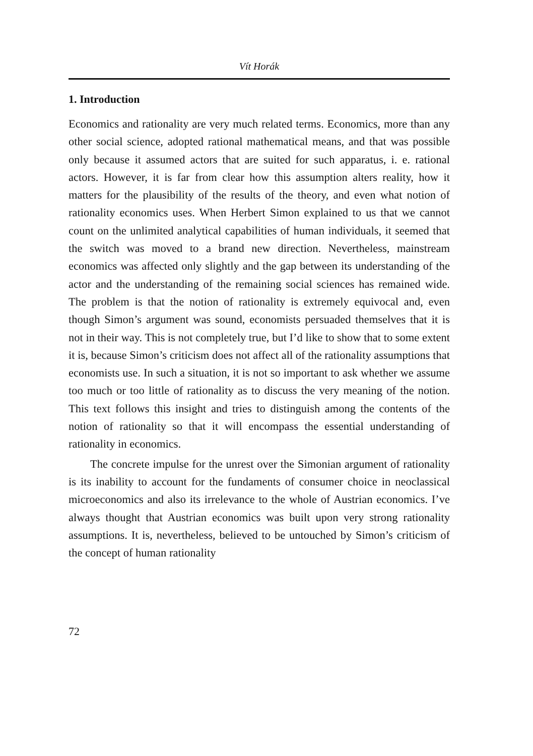Vít Horák
1. Introduction
Economics and rationality are very much related terms. Economics, more than any other social science, adopted rational mathematical means, and that was possible only because it assumed actors that are suited for such apparatus, i. e. rational actors. However, it is far from clear how this assumption alters reality, how it matters for the plausibility of the results of the theory, and even what notion of rationality economics uses. When Herbert Simon explained to us that we cannot count on the unlimited analytical capabilities of human individuals, it seemed that the switch was moved to a brand new direction. Nevertheless, mainstream economics was affected only slightly and the gap between its understanding of the actor and the understanding of the remaining social sciences has remained wide. The problem is that the notion of rationality is extremely equivocal and, even though Simon’s argument was sound, economists persuaded themselves that it is not in their way. This is not completely true, but I’d like to show that to some extent it is, because Simon’s criticism does not affect all of the rationality assumptions that economists use. In such a situation, it is not so important to ask whether we assume too much or too little of rationality as to discuss the very meaning of the notion. This text follows this insight and tries to distinguish among the contents of the notion of rationality so that it will encompass the essential understanding of rationality in economics.
The concrete impulse for the unrest over the Simonian argument of rationality is its inability to account for the fundaments of consumer choice in neoclassical microeconomics and also its irrelevance to the whole of Austrian economics. I’ve always thought that Austrian economics was built upon very strong rationality assumptions. It is, nevertheless, believed to be untouched by Simon’s criticism of the concept of human rationality
72